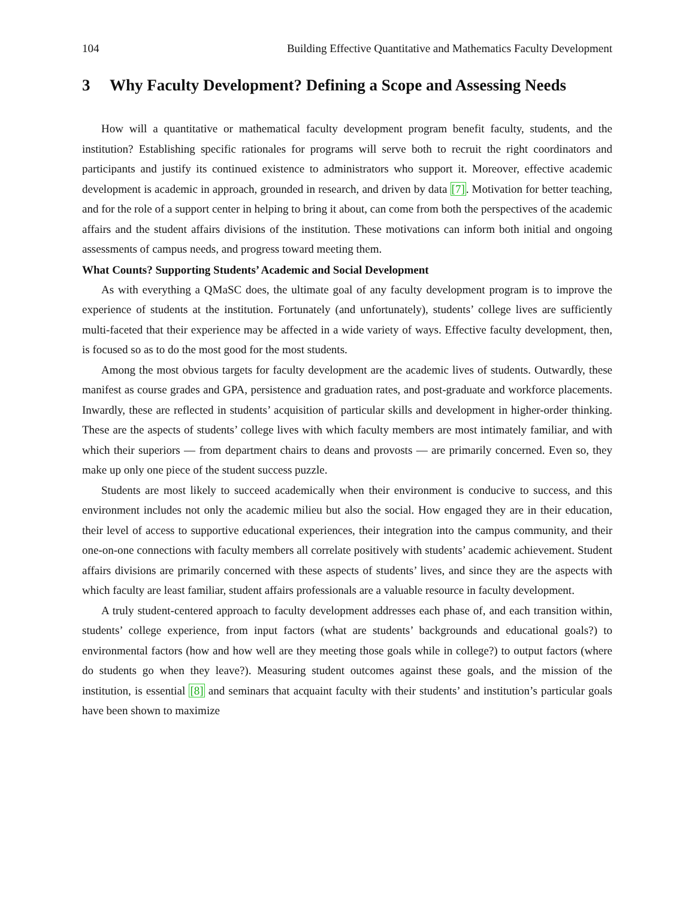104 Building Effective Quantitative and Mathematics Faculty Development
3 Why Faculty Development? Defining a Scope and Assessing Needs
How will a quantitative or mathematical faculty development program benefit faculty, students, and the institution? Establishing specific rationales for programs will serve both to recruit the right coordinators and participants and justify its continued existence to administrators who support it. Moreover, effective academic development is academic in approach, grounded in research, and driven by data [7]. Motivation for better teaching, and for the role of a support center in helping to bring it about, can come from both the perspectives of the academic affairs and the student affairs divisions of the institution. These motivations can inform both initial and ongoing assessments of campus needs, and progress toward meeting them.
What Counts? Supporting Students’ Academic and Social Development
As with everything a QMaSC does, the ultimate goal of any faculty development program is to improve the experience of students at the institution. Fortunately (and unfortunately), students’ college lives are sufficiently multi-faceted that their experience may be affected in a wide variety of ways. Effective faculty development, then, is focused so as to do the most good for the most students.
Among the most obvious targets for faculty development are the academic lives of students. Outwardly, these manifest as course grades and GPA, persistence and graduation rates, and post-graduate and workforce placements. Inwardly, these are reflected in students’ acquisition of particular skills and development in higher-order thinking. These are the aspects of students’ college lives with which faculty members are most intimately familiar, and with which their superiors — from department chairs to deans and provosts — are primarily concerned. Even so, they make up only one piece of the student success puzzle.
Students are most likely to succeed academically when their environment is conducive to success, and this environment includes not only the academic milieu but also the social. How engaged they are in their education, their level of access to supportive educational experiences, their integration into the campus community, and their one-on-one connections with faculty members all correlate positively with students’ academic achievement. Student affairs divisions are primarily concerned with these aspects of students’ lives, and since they are the aspects with which faculty are least familiar, student affairs professionals are a valuable resource in faculty development.
A truly student-centered approach to faculty development addresses each phase of, and each transition within, students’ college experience, from input factors (what are students’ backgrounds and educational goals?) to environmental factors (how and how well are they meeting those goals while in college?) to output factors (where do students go when they leave?). Measuring student outcomes against these goals, and the mission of the institution, is essential [8] and seminars that acquaint faculty with their students’ and institution’s particular goals have been shown to maximize